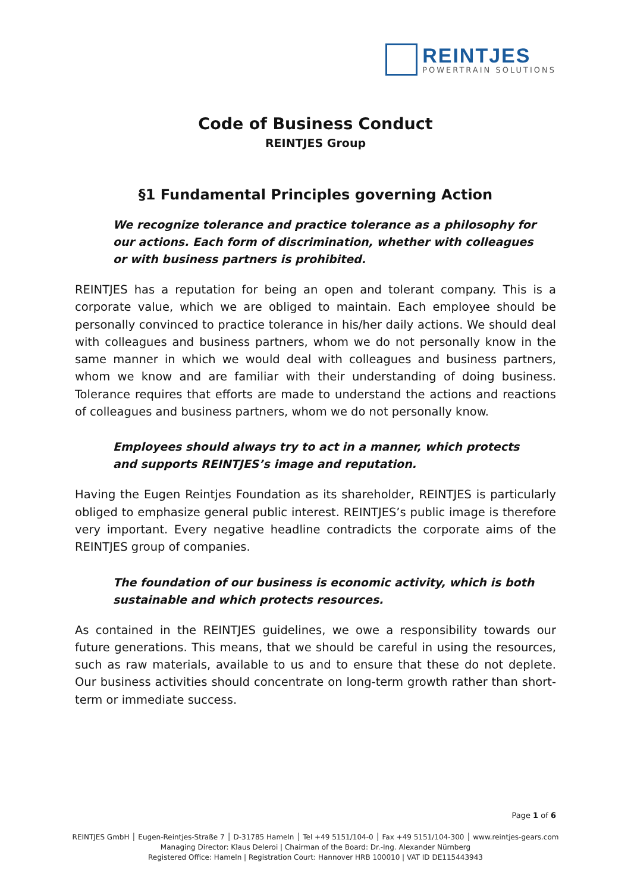REINTJES
POWERTRAIN SOLUTIONS
Code of Business Conduct
REINTJES Group
§1 Fundamental Principles governing Action
We recognize tolerance and practice tolerance as a philosophy for our actions. Each form of discrimination, whether with colleagues or with business partners is prohibited.
REINTJES has a reputation for being an open and tolerant company. This is a corporate value, which we are obliged to maintain. Each employee should be personally convinced to practice tolerance in his/her daily actions. We should deal with colleagues and business partners, whom we do not personally know in the same manner in which we would deal with colleagues and business partners, whom we know and are familiar with their understanding of doing business. Tolerance requires that efforts are made to understand the actions and reactions of colleagues and business partners, whom we do not personally know.
Employees should always try to act in a manner, which protects and supports REINTJES’s image and reputation.
Having the Eugen Reintjes Foundation as its shareholder, REINTJES is particularly obliged to emphasize general public interest. REINTJES’s public image is therefore very important. Every negative headline contradicts the corporate aims of the REINTJES group of companies.
The foundation of our business is economic activity, which is both sustainable and which protects resources.
As contained in the REINTJES guidelines, we owe a responsibility towards our future generations. This means, that we should be careful in using the resources, such as raw materials, available to us and to ensure that these do not deplete. Our business activities should concentrate on long-term growth rather than short-term or immediate success.
Page 1 of 6
REINTJES GmbH │ Eugen-Reintjes-Straße 7 │ D-31785 Hameln │ Tel +49 5151/104-0 │ Fax +49 5151/104-300 │ www.reintjes-gears.com
Managing Director: Klaus Deleroi | Chairman of the Board: Dr.-Ing. Alexander Nürnberg
Registered Office: Hameln | Registration Court: Hannover HRB 100010 | VAT ID DE115443943